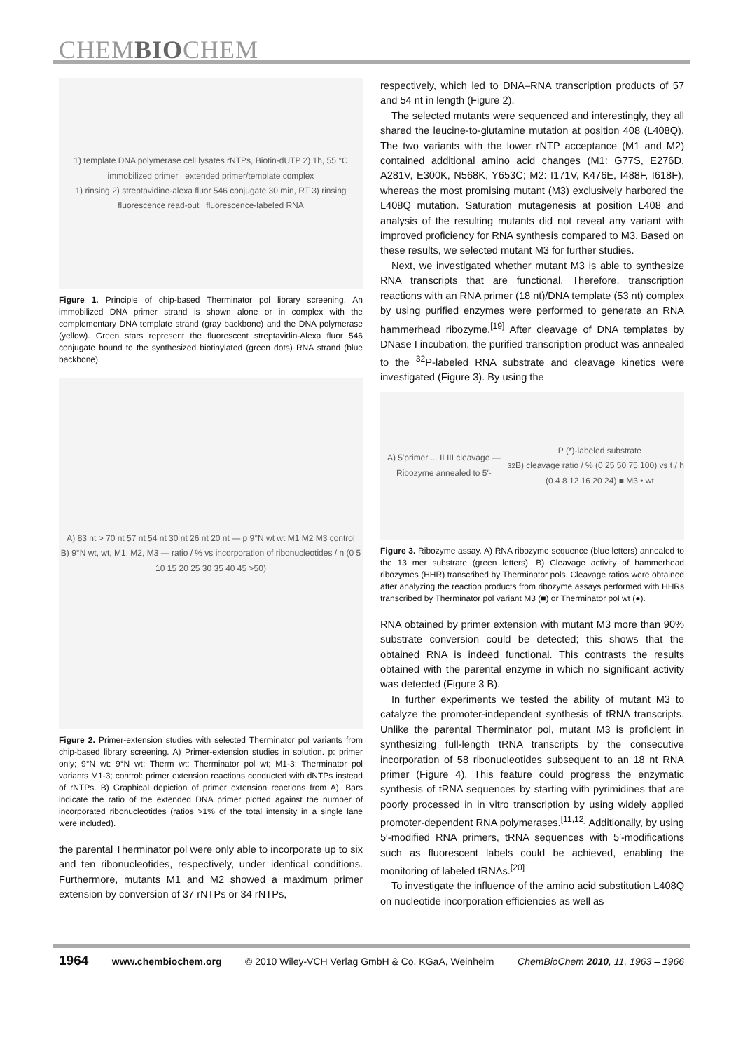CHEMBIOCHEM
1) template DNA polymerase cell lysates rNTPs, Biotin-dUTP 2) 1h, 55 °C
immobilized primer extended primer/template complex
1) rinsing 2) streptavidine-alexa fluor 546 conjugate 30 min, RT 3) rinsing
fluorescence read-out fluorescence-labeled RNA
Figure 1. Principle of chip-based Therminator pol library screening. An immobilized DNA primer strand is shown alone or in complex with the complementary DNA template strand (gray backbone) and the DNA polymerase (yellow). Green stars represent the fluorescent streptavidin-Alexa fluor 546 conjugate bound to the synthesized biotinylated (green dots) RNA strand (blue backbone).
A) 83 nt > 70 nt 57 nt 54 nt 30 nt 26 nt 20 nt — p 9°N wt wt M1 M2 M3 control
B) 9°N wt, wt, M1, M2, M3 — ratio / % vs incorporation of ribonucleotides / n (0 5 10 15 20 25 30 35 40 45 >50)
Figure 2. Primer-extension studies with selected Therminator pol variants from chip-based library screening. A) Primer-extension studies in solution. p: primer only; 9°N wt: 9°N wt; Therm wt: Therminator pol wt; M1-3: Therminator pol variants M1-3; control: primer extension reactions conducted with dNTPs instead of rNTPs. B) Graphical depiction of primer extension reactions from A). Bars indicate the ratio of the extended DNA primer plotted against the number of incorporated ribonucleotides (ratios >1% of the total intensity in a single lane were included).
the parental Therminator pol were only able to incorporate up to six and ten ribonucleotides, respectively, under identical conditions. Furthermore, mutants M1 and M2 showed a maximum primer extension by conversion of 37 rNTPs or 34 rNTPs,
respectively, which led to DNA–RNA transcription products of 57 and 54 nt in length (Figure 2).
The selected mutants were sequenced and interestingly, they all shared the leucine-to-glutamine mutation at position 408 (L408Q). The two variants with the lower rNTP acceptance (M1 and M2) contained additional amino acid changes (M1: G77S, E276D, A281V, E300K, N568K, Y653C; M2: I171V, K476E, I488F, I618F), whereas the most promising mutant (M3) exclusively harbored the L408Q mutation. Saturation mutagenesis at position L408 and analysis of the resulting mutants did not reveal any variant with improved proficiency for RNA synthesis compared to M3. Based on these results, we selected mutant M3 for further studies.
Next, we investigated whether mutant M3 is able to synthesize RNA transcripts that are functional. Therefore, transcription reactions with an RNA primer (18 nt)/DNA template (53 nt) complex by using purified enzymes were performed to generate an RNA hammerhead ribozyme.<sup>[19]</sup> After cleavage of DNA templates by DNase I incubation, the purified transcription product was annealed to the <sup>32</sup>P-labeled RNA substrate and cleavage kinetics were investigated (Figure 3). By using the
A) 5′primer ... II III cleavage — Ribozyme annealed to 5′-<sup>32</sup>P (*)-labeled substrate
B) cleavage ratio / % (0 25 50 75 100) vs t / h (0 4 8 12 16 20 24) ■ M3 • wt
Figure 3. Ribozyme assay. A) RNA ribozyme sequence (blue letters) annealed to the 13 mer substrate (green letters). B) Cleavage activity of hammerhead ribozymes (HHR) transcribed by Therminator pols. Cleavage ratios were obtained after analyzing the reaction products from ribozyme assays performed with HHRs transcribed by Therminator pol variant M3 (■) or Therminator pol wt (●).
RNA obtained by primer extension with mutant M3 more than 90% substrate conversion could be detected; this shows that the obtained RNA is indeed functional. This contrasts the results obtained with the parental enzyme in which no significant activity was detected (Figure 3 B).
In further experiments we tested the ability of mutant M3 to catalyze the promoter-independent synthesis of tRNA transcripts. Unlike the parental Therminator pol, mutant M3 is proficient in synthesizing full-length tRNA transcripts by the consecutive incorporation of 58 ribonucleotides subsequent to an 18 nt RNA primer (Figure 4). This feature could progress the enzymatic synthesis of tRNA sequences by starting with pyrimidines that are poorly processed in in vitro transcription by using widely applied promoter-dependent RNA polymerases.<sup>[11,12]</sup> Additionally, by using 5′-modified RNA primers, tRNA sequences with 5′-modifications such as fluorescent labels could be achieved, enabling the monitoring of labeled tRNAs.<sup>[20]</sup>
To investigate the influence of the amino acid substitution L408Q on nucleotide incorporation efficiencies as well as
1964 www.chembiochem.org © 2010 Wiley-VCH Verlag GmbH & Co. KGaA, Weinheim ChemBioChem 2010, 11, 1963 – 1966